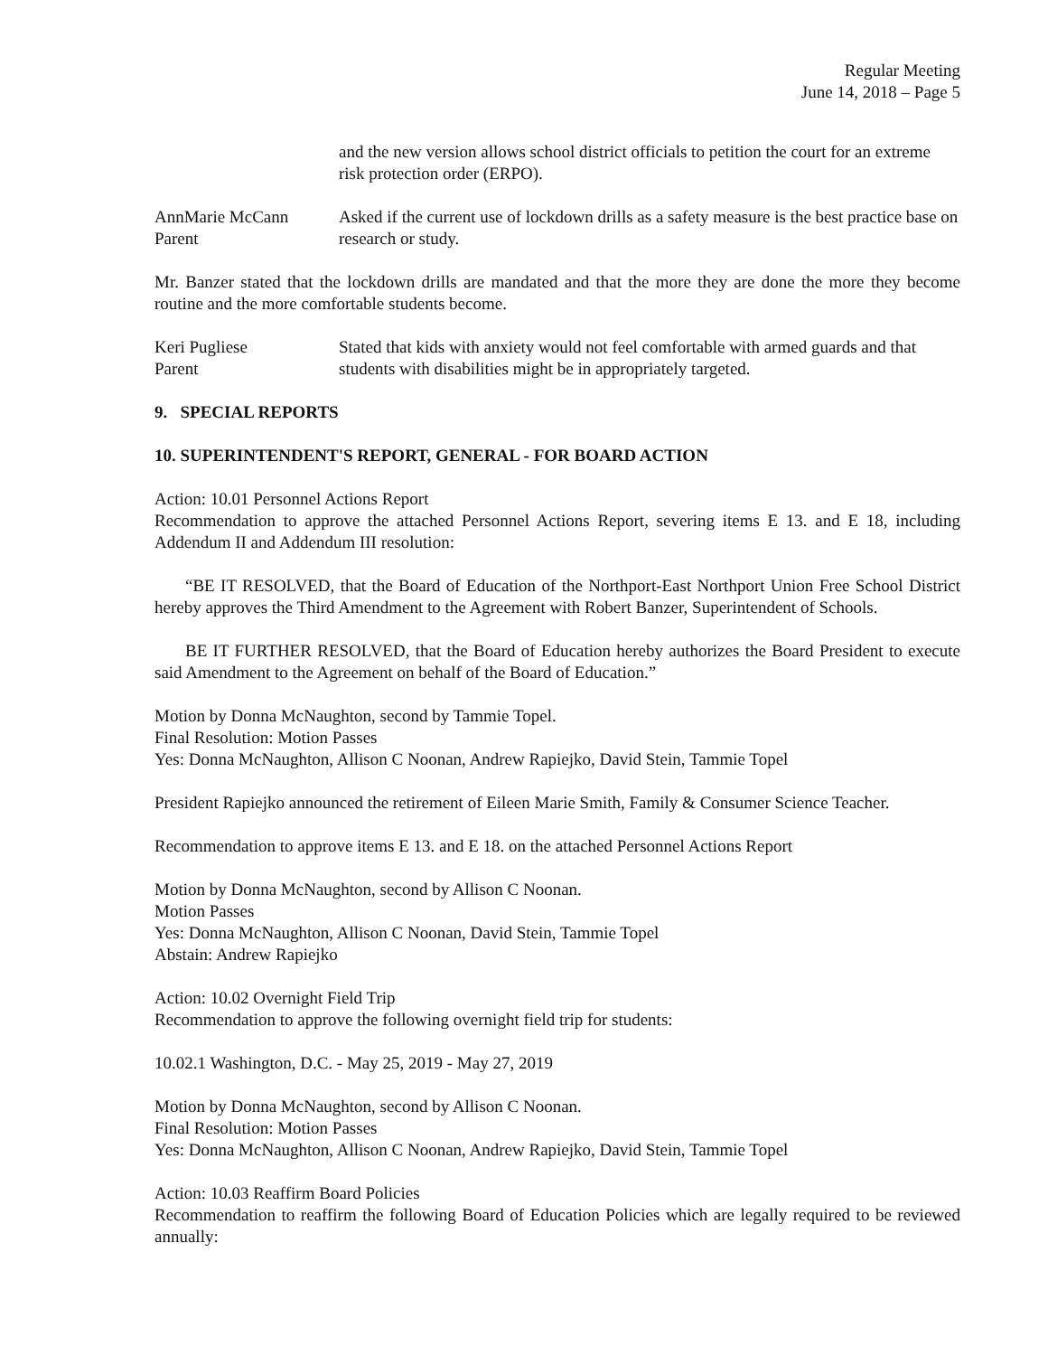Regular Meeting
June 14, 2018 – Page 5
and the new version allows school district officials to petition the court for an extreme risk protection order (ERPO).
AnnMarie McCann
Parent
Asked if the current use of lockdown drills as a safety measure is the best practice base on research or study.
Mr. Banzer stated that the lockdown drills are mandated and that the more they are done the more they become routine and the more comfortable students become.
Keri Pugliese
Parent
Stated that kids with anxiety would not feel comfortable with armed guards and that students with disabilities might be in appropriately targeted.
9. SPECIAL REPORTS
10. SUPERINTENDENT'S REPORT, GENERAL - FOR BOARD ACTION
Action: 10.01 Personnel Actions Report
Recommendation to approve the attached Personnel Actions Report, severing items E 13. and E 18, including Addendum II and Addendum III resolution:
“BE IT RESOLVED, that the Board of Education of the Northport-East Northport Union Free School District hereby approves the Third Amendment to the Agreement with Robert Banzer, Superintendent of Schools.
BE IT FURTHER RESOLVED, that the Board of Education hereby authorizes the Board President to execute said Amendment to the Agreement on behalf of the Board of Education.”
Motion by Donna McNaughton, second by Tammie Topel.
Final Resolution: Motion Passes
Yes: Donna McNaughton, Allison C Noonan, Andrew Rapiejko, David Stein, Tammie Topel
President Rapiejko announced the retirement of Eileen Marie Smith, Family & Consumer Science Teacher.
Recommendation to approve items E 13. and E 18. on the attached Personnel Actions Report
Motion by Donna McNaughton, second by Allison C Noonan.
Motion Passes
Yes: Donna McNaughton, Allison C Noonan, David Stein, Tammie Topel
Abstain: Andrew Rapiejko
Action: 10.02 Overnight Field Trip
Recommendation to approve the following overnight field trip for students:
10.02.1 Washington, D.C. - May 25, 2019 - May 27, 2019
Motion by Donna McNaughton, second by Allison C Noonan.
Final Resolution: Motion Passes
Yes: Donna McNaughton, Allison C Noonan, Andrew Rapiejko, David Stein, Tammie Topel
Action: 10.03 Reaffirm Board Policies
Recommendation to reaffirm the following Board of Education Policies which are legally required to be reviewed annually: